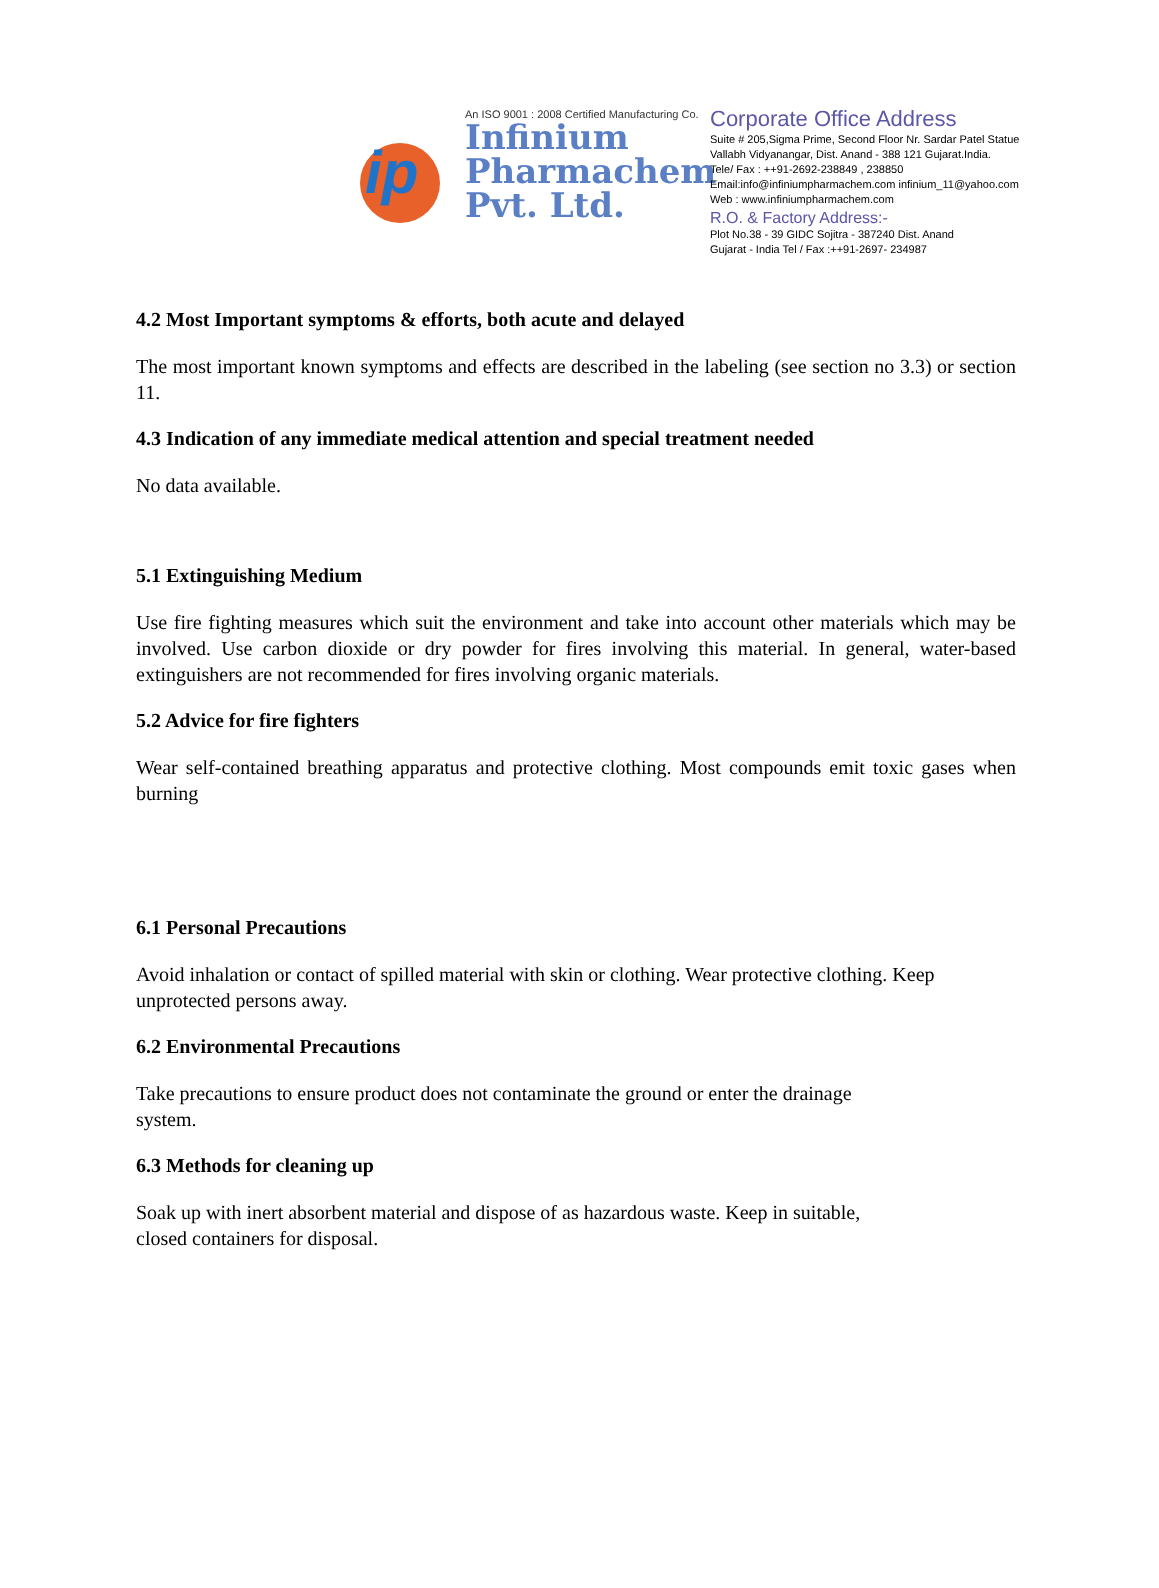ip
An ISO 9001 : 2008 Certified Manufacturing Co.
Infinium
Pharmachem
Pvt. Ltd.
Corporate Office Address
Suite # 205,Sigma Prime, Second Floor Nr. Sardar Patel Statue
Vallabh Vidyanangar, Dist. Anand - 388 121 Gujarat.India.
Tele/ Fax : ++91-2692-238849 , 238850
Email:info@infiniumpharmachem.com infinium_11@yahoo.com
Web : www.infiniumpharmachem.com
R.O. & Factory Address:-
Plot No.38 - 39 GIDC Sojitra - 387240 Dist. Anand
Gujarat - India Tel / Fax :++91-2697- 234987
4.2 Most Important symptoms & efforts, both acute and delayed
The most important known symptoms and effects are described in the labeling (see section no 3.3) or section 11.
4.3 Indication of any immediate medical attention and special treatment needed
No data available.
5.1 Extinguishing Medium
Use fire fighting measures which suit the environment and take into account other materials which may be involved. Use carbon dioxide or dry powder for fires involving this material. In general, water-based extinguishers are not recommended for fires involving organic materials.
5.2 Advice for fire fighters
Wear self-contained breathing apparatus and protective clothing. Most compounds emit toxic gases when burning
6.1 Personal Precautions
Avoid inhalation or contact of spilled material with skin or clothing. Wear protective clothing. Keep unprotected persons away.
6.2 Environmental Precautions
Take precautions to ensure product does not contaminate the ground or enter the drainage
system.
6.3 Methods for cleaning up
Soak up with inert absorbent material and dispose of as hazardous waste. Keep in suitable,
closed containers for disposal.